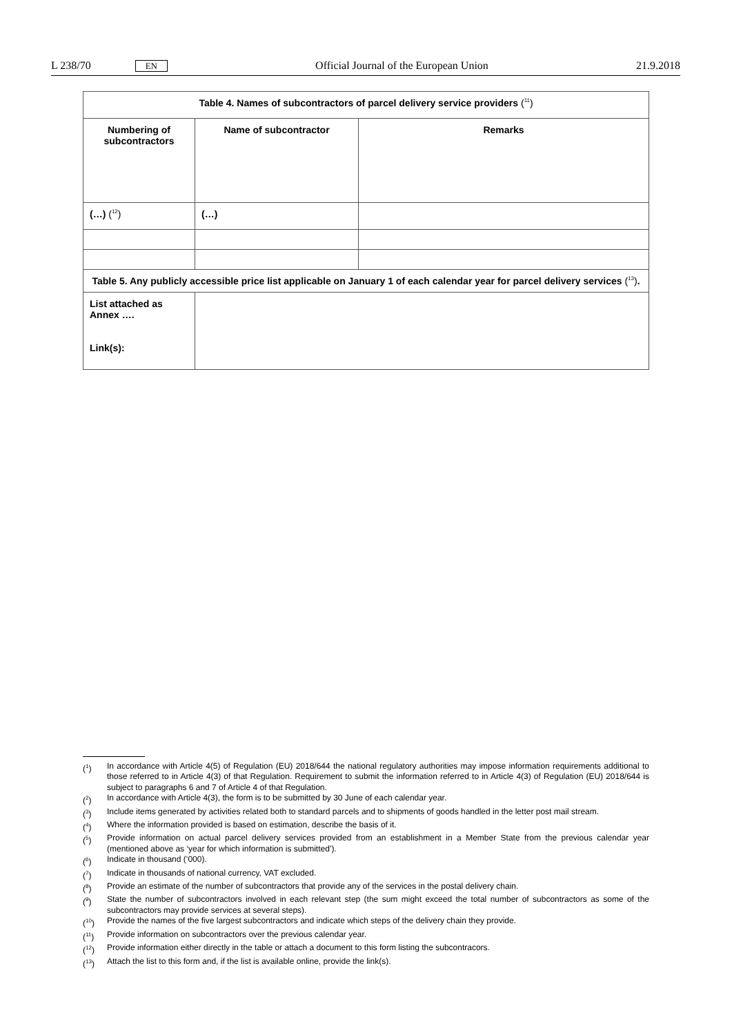L 238/70 EN Official Journal of the European Union 21.9.2018
| Table 4. Names of subcontractors of parcel delivery service providers (<sup>11</sup>) | | |
| --- | --- | --- |
| Numbering of subcontractors | Name of subcontractor | Remarks |
| (…) (<sup>12</sup>) | (…) | |
| Table 5. Any publicly accessible price list applicable on January 1 of each calendar year for parcel delivery services (<sup>13</sup>) . | | |
| List attached as Annex …. Link(s): | | |
(<sup>1</sup>) In accordance with Article 4(5) of Regulation (EU) 2018/644 the national regulatory authorities may impose information requirements additional to those referred to in Article 4(3) of that Regulation. Requirement to submit the information referred to in Article 4(3) of Regulation (EU) 2018/644 is subject to paragraphs 6 and 7 of Article 4 of that Regulation.
(<sup>2</sup>) In accordance with Article 4(3), the form is to be submitted by 30 June of each calendar year.
(<sup>3</sup>) Include items generated by activities related both to standard parcels and to shipments of goods handled in the letter post mail stream.
(<sup>4</sup>) Where the information provided is based on estimation, describe the basis of it.
(<sup>5</sup>) Provide information on actual parcel delivery services provided from an establishment in a Member State from the previous calendar year (mentioned above as ‘year for which information is submitted’).
(<sup>6</sup>) Indicate in thousand (‘000).
(<sup>7</sup>) Indicate in thousands of national currency, VAT excluded.
(<sup>8</sup>) Provide an estimate of the number of subcontractors that provide any of the services in the postal delivery chain.
(<sup>9</sup>) State the number of subcontractors involved in each relevant step (the sum might exceed the total number of subcontractors as some of the subcontractors may provide services at several steps).
(<sup>10</sup>) Provide the names of the five largest subcontractors and indicate which steps of the delivery chain they provide.
(<sup>11</sup>) Provide information on subcontractors over the previous calendar year.
(<sup>12</sup>) Provide information either directly in the table or attach a document to this form listing the subcontracors.
(<sup>13</sup>) Attach the list to this form and, if the list is available online, provide the link(s).